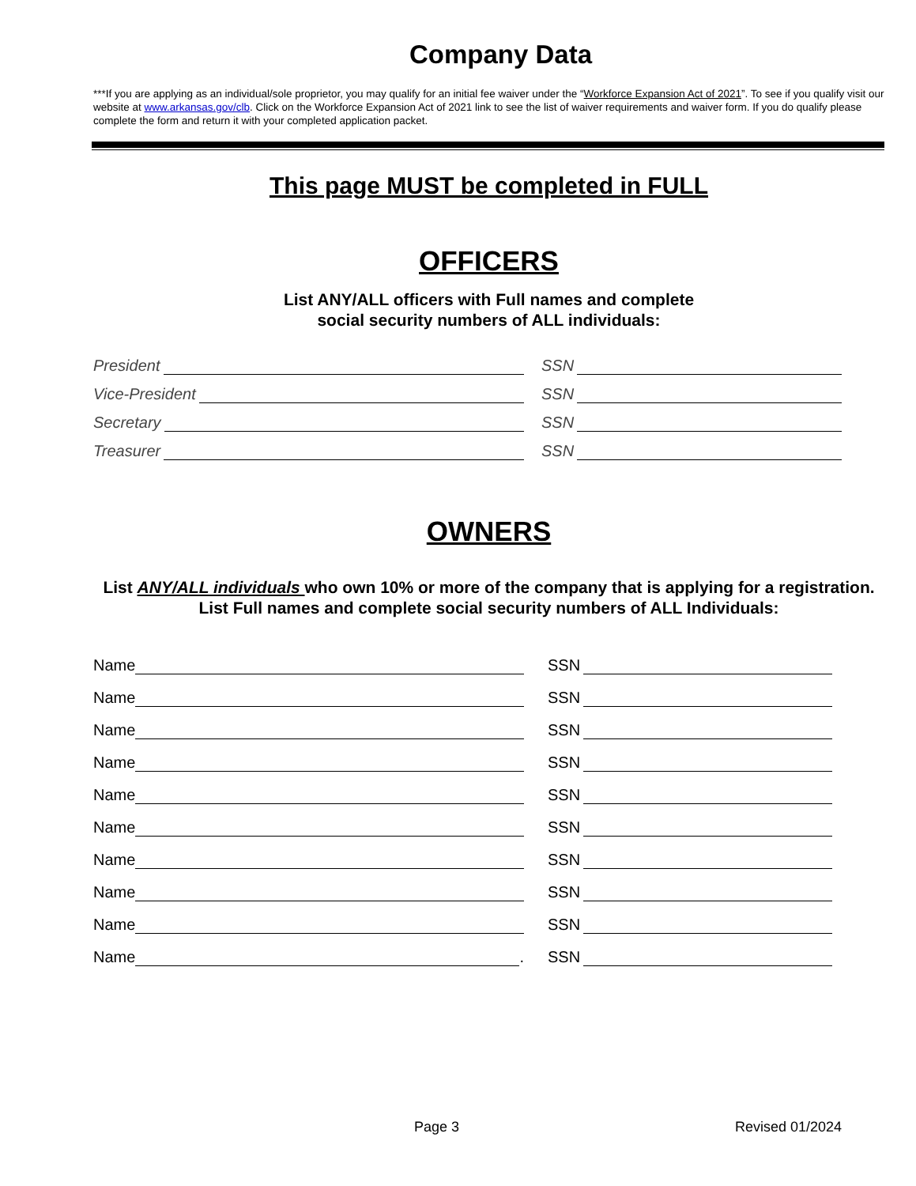Company Data
***If you are applying as an individual/sole proprietor, you may qualify for an initial fee waiver under the “Workforce Expansion Act of 2021”. To see if you qualify visit our website at www.arkansas.gov/clb. Click on the Workforce Expansion Act of 2021 link to see the list of waiver requirements and waiver form. If you do qualify please complete the form and return it with your completed application packet.
This page MUST be completed in FULL
OFFICERS
List ANY/ALL officers with Full names and complete
social security numbers of ALL individuals:
President
SSN
Vice-President
SSN
Secretary
SSN
Treasurer
SSN
OWNERS
List ANY/ALL individuals who own 10% or more of the company that is applying for a registration. List Full names and complete social security numbers of ALL Individuals:
Name
SSN
Name
SSN
Name
SSN
Name
SSN
Name
SSN
Name
SSN
Name
SSN
Name
SSN
Name
SSN
Name .
SSN
Page 3 Revised 01/2024